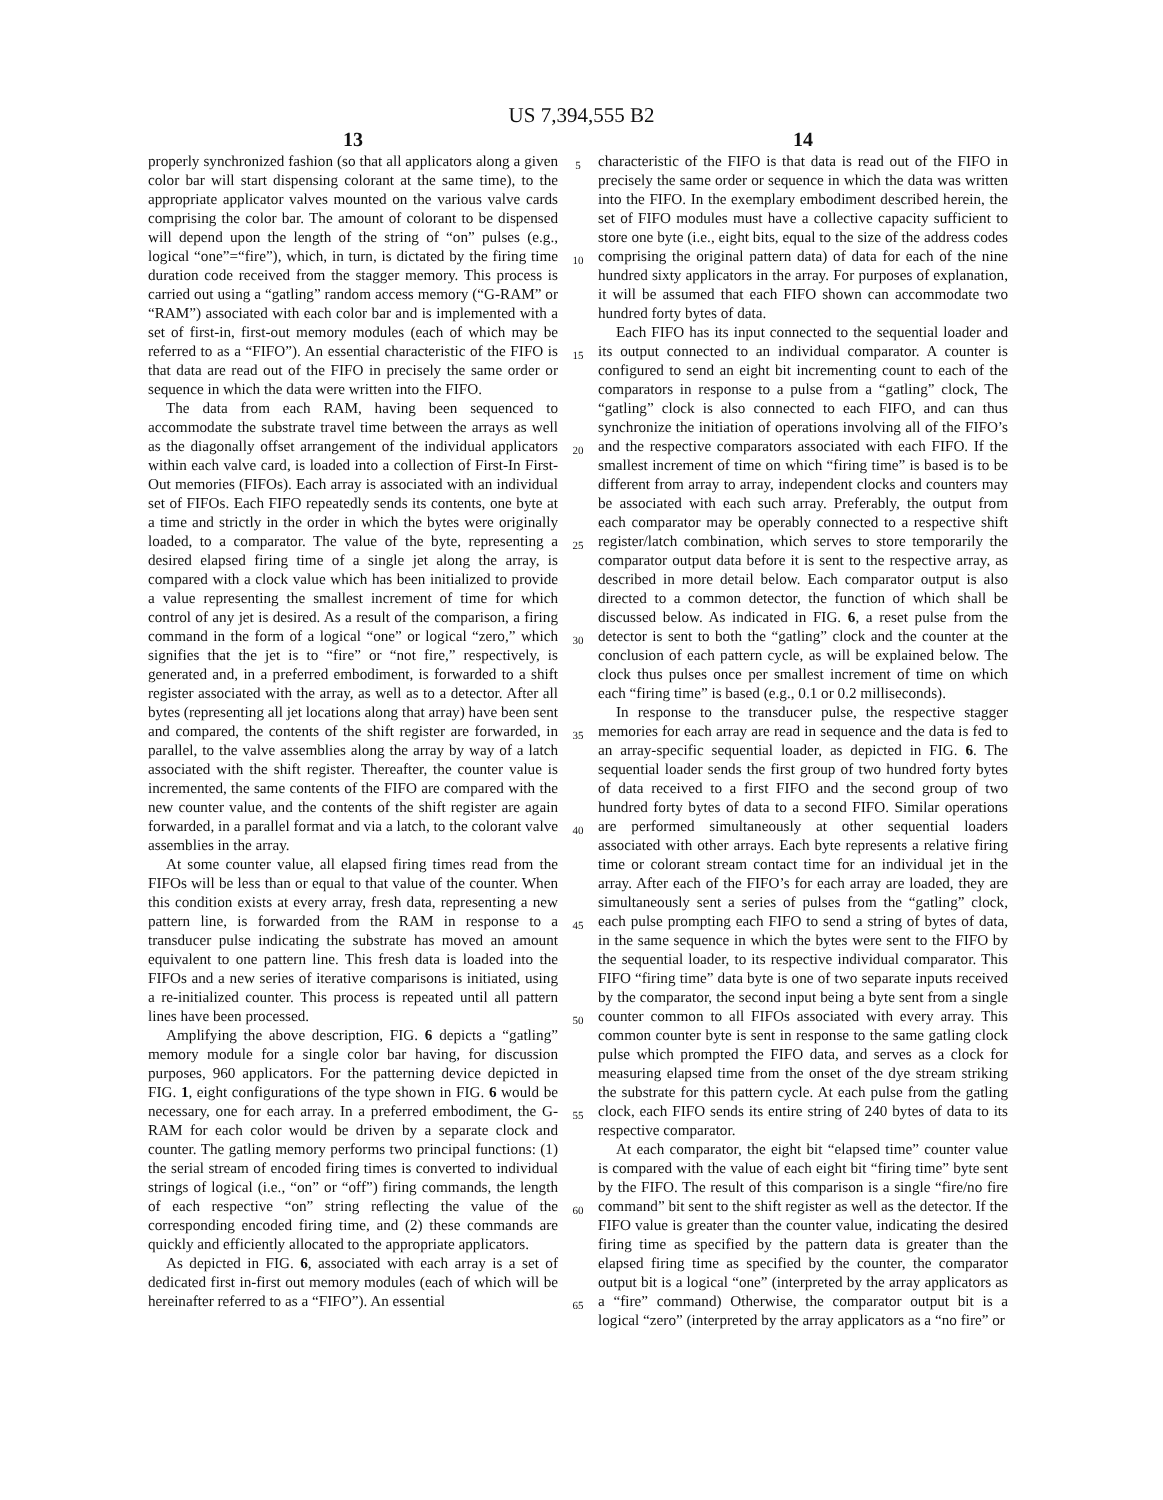US 7,394,555 B2
13
properly synchronized fashion (so that all applicators along a given color bar will start dispensing colorant at the same time), to the appropriate applicator valves mounted on the various valve cards comprising the color bar. The amount of colorant to be dispensed will depend upon the length of the string of “on” pulses (e.g., logical “one”=“fire”), which, in turn, is dictated by the firing time duration code received from the stagger memory. This process is carried out using a “gatling” random access memory (“G-RAM” or “RAM”) associated with each color bar and is implemented with a set of first-in, first-out memory modules (each of which may be referred to as a “FIFO”). An essential characteristic of the FIFO is that data are read out of the FIFO in precisely the same order or sequence in which the data were written into the FIFO.
The data from each RAM, having been sequenced to accommodate the substrate travel time between the arrays as well as the diagonally offset arrangement of the individual applicators within each valve card, is loaded into a collection of First-In First-Out memories (FIFOs). Each array is associated with an individual set of FIFOs. Each FIFO repeatedly sends its contents, one byte at a time and strictly in the order in which the bytes were originally loaded, to a comparator. The value of the byte, representing a desired elapsed firing time of a single jet along the array, is compared with a clock value which has been initialized to provide a value representing the smallest increment of time for which control of any jet is desired. As a result of the comparison, a firing command in the form of a logical “one” or logical “zero,” which signifies that the jet is to “fire” or “not fire,” respectively, is generated and, in a preferred embodiment, is forwarded to a shift register associated with the array, as well as to a detector. After all bytes (representing all jet locations along that array) have been sent and compared, the contents of the shift register are forwarded, in parallel, to the valve assemblies along the array by way of a latch associated with the shift register. Thereafter, the counter value is incremented, the same contents of the FIFO are compared with the new counter value, and the contents of the shift register are again forwarded, in a parallel format and via a latch, to the colorant valve assemblies in the array.
At some counter value, all elapsed firing times read from the FIFOs will be less than or equal to that value of the counter. When this condition exists at every array, fresh data, representing a new pattern line, is forwarded from the RAM in response to a transducer pulse indicating the substrate has moved an amount equivalent to one pattern line. This fresh data is loaded into the FIFOs and a new series of iterative comparisons is initiated, using a re-initialized counter. This process is repeated until all pattern lines have been processed.
Amplifying the above description, FIG. 6 depicts a “gatling” memory module for a single color bar having, for discussion purposes, 960 applicators. For the patterning device depicted in FIG. 1, eight configurations of the type shown in FIG. 6 would be necessary, one for each array. In a preferred embodiment, the G-RAM for each color would be driven by a separate clock and counter. The gatling memory performs two principal functions: (1) the serial stream of encoded firing times is converted to individual strings of logical (i.e., “on” or “off”) firing commands, the length of each respective “on” string reflecting the value of the corresponding encoded firing time, and (2) these commands are quickly and efficiently allocated to the appropriate applicators.
As depicted in FIG. 6, associated with each array is a set of dedicated first in-first out memory modules (each of which will be hereinafter referred to as a “FIFO”). An essential
5
10
15
20
25
30
35
40
45
50
55
60
65
14
characteristic of the FIFO is that data is read out of the FIFO in precisely the same order or sequence in which the data was written into the FIFO. In the exemplary embodiment described herein, the set of FIFO modules must have a collective capacity sufficient to store one byte (i.e., eight bits, equal to the size of the address codes comprising the original pattern data) of data for each of the nine hundred sixty applicators in the array. For purposes of explanation, it will be assumed that each FIFO shown can accommodate two hundred forty bytes of data.
Each FIFO has its input connected to the sequential loader and its output connected to an individual comparator. A counter is configured to send an eight bit incrementing count to each of the comparators in response to a pulse from a “gatling” clock, The “gatling” clock is also connected to each FIFO, and can thus synchronize the initiation of operations involving all of the FIFO’s and the respective comparators associated with each FIFO. If the smallest increment of time on which “firing time” is based is to be different from array to array, independent clocks and counters may be associated with each such array. Preferably, the output from each comparator may be operably connected to a respective shift register/latch combination, which serves to store temporarily the comparator output data before it is sent to the respective array, as described in more detail below. Each comparator output is also directed to a common detector, the function of which shall be discussed below. As indicated in FIG. 6, a reset pulse from the detector is sent to both the “gatling” clock and the counter at the conclusion of each pattern cycle, as will be explained below. The clock thus pulses once per smallest increment of time on which each “firing time” is based (e.g., 0.1 or 0.2 milliseconds).
In response to the transducer pulse, the respective stagger memories for each array are read in sequence and the data is fed to an array-specific sequential loader, as depicted in FIG. 6. The sequential loader sends the first group of two hundred forty bytes of data received to a first FIFO and the second group of two hundred forty bytes of data to a second FIFO. Similar operations are performed simultaneously at other sequential loaders associated with other arrays. Each byte represents a relative firing time or colorant stream contact time for an individual jet in the array. After each of the FIFO’s for each array are loaded, they are simultaneously sent a series of pulses from the “gatling” clock, each pulse prompting each FIFO to send a string of bytes of data, in the same sequence in which the bytes were sent to the FIFO by the sequential loader, to its respective individual comparator. This FIFO “firing time” data byte is one of two separate inputs received by the comparator, the second input being a byte sent from a single counter common to all FIFOs associated with every array. This common counter byte is sent in response to the same gatling clock pulse which prompted the FIFO data, and serves as a clock for measuring elapsed time from the onset of the dye stream striking the substrate for this pattern cycle. At each pulse from the gatling clock, each FIFO sends its entire string of 240 bytes of data to its respective comparator.
At each comparator, the eight bit “elapsed time” counter value is compared with the value of each eight bit “firing time” byte sent by the FIFO. The result of this comparison is a single “fire/no fire command” bit sent to the shift register as well as the detector. If the FIFO value is greater than the counter value, indicating the desired firing time as specified by the pattern data is greater than the elapsed firing time as specified by the counter, the comparator output bit is a logical “one” (interpreted by the array applicators as a “fire” command) Otherwise, the comparator output bit is a logical “zero” (interpreted by the array applicators as a “no fire” or